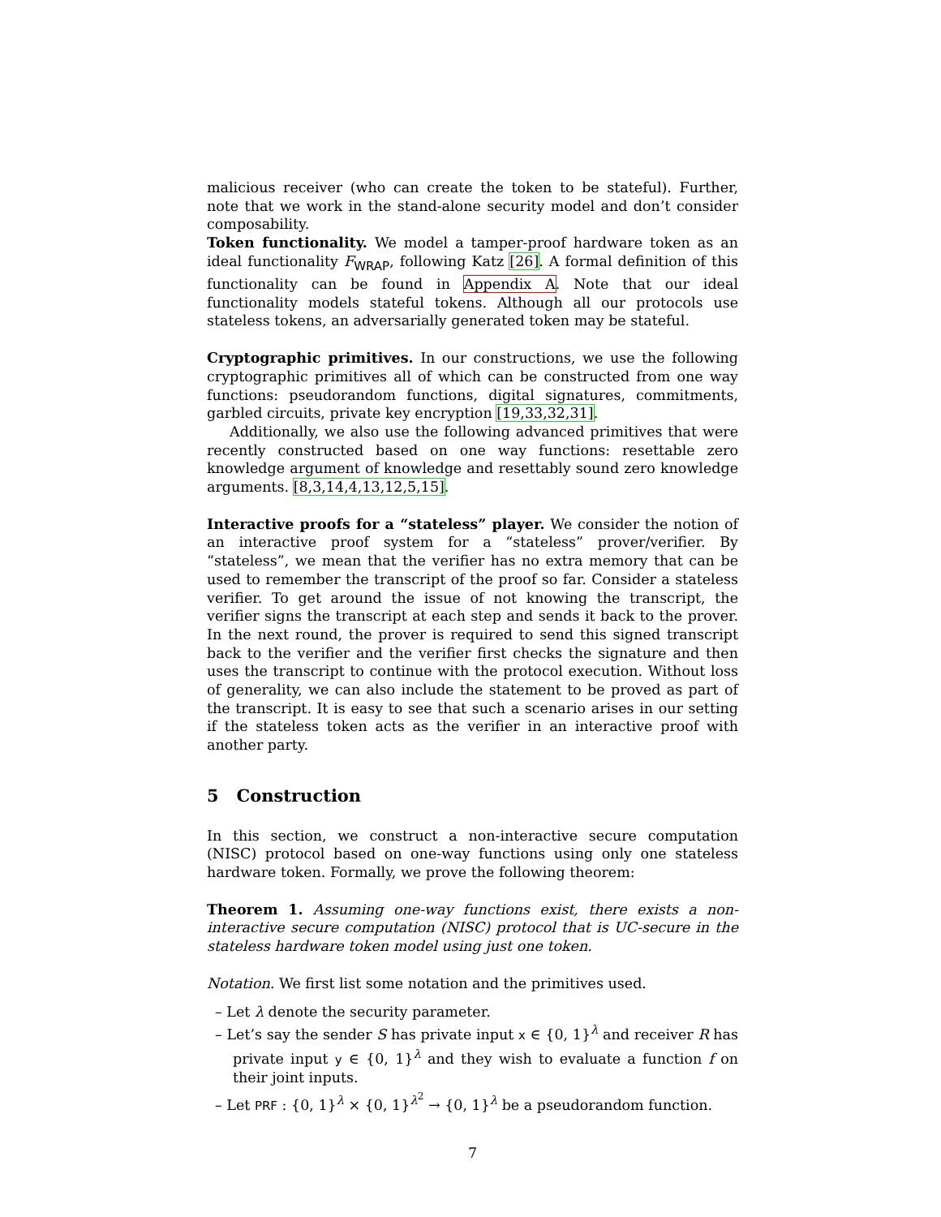malicious receiver (who can create the token to be stateful). Further, note that we work in the stand-alone security model and don’t consider composability.
Token functionality. We model a tamper-proof hardware token as an ideal functionality F<sub>WRAP</sub>, following Katz [26]. A formal definition of this functionality can be found in Appendix A. Note that our ideal functionality models stateful tokens. Although all our protocols use stateless tokens, an adversarially generated token may be stateful.
Cryptographic primitives. In our constructions, we use the following cryptographic primitives all of which can be constructed from one way functions: pseudorandom functions, digital signatures, commitments, garbled circuits, private key encryption [19,33,32,31].
Additionally, we also use the following advanced primitives that were recently constructed based on one way functions: resettable zero knowledge argument of knowledge and resettably sound zero knowledge arguments. [8,3,14,4,13,12,5,15].
Interactive proofs for a “stateless” player. We consider the notion of an interactive proof system for a “stateless” prover/verifier. By “stateless”, we mean that the verifier has no extra memory that can be used to remember the transcript of the proof so far. Consider a stateless verifier. To get around the issue of not knowing the transcript, the verifier signs the transcript at each step and sends it back to the prover. In the next round, the prover is required to send this signed transcript back to the verifier and the verifier first checks the signature and then uses the transcript to continue with the protocol execution. Without loss of generality, we can also include the statement to be proved as part of the transcript. It is easy to see that such a scenario arises in our setting if the stateless token acts as the verifier in an interactive proof with another party.
5 Construction
In this section, we construct a non-interactive secure computation (NISC) protocol based on one-way functions using only one stateless hardware token. Formally, we prove the following theorem:
Theorem 1. Assuming one-way functions exist, there exists a non-interactive secure computation (NISC) protocol that is UC-secure in the stateless hardware token model using just one token.
Notation. We first list some notation and the primitives used.
– Let λ denote the security parameter.
– Let’s say the sender S has private input x ∈ {0, 1}<sup>λ</sup> and receiver R has private input y ∈ {0, 1}<sup>λ</sup> and they wish to evaluate a function f on their joint inputs.
– Let PRF : {0, 1}<sup>λ</sup> × {0, 1}<sup>λ<sup>2</sup></sup> → {0, 1}<sup>λ</sup> be a pseudorandom function.
7